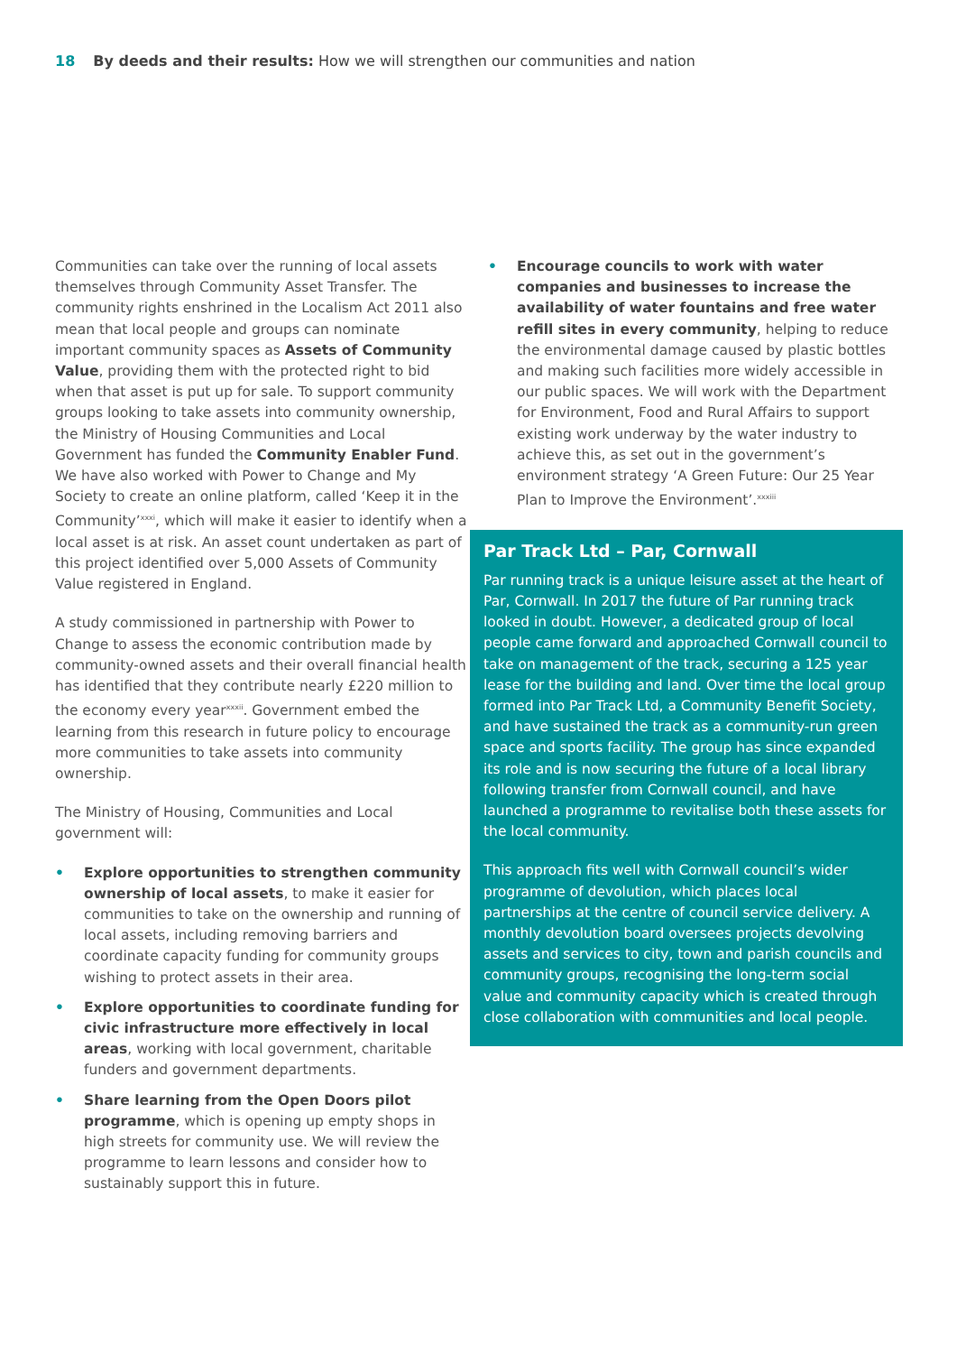18 By deeds and their results: How we will strengthen our communities and nation
Communities can take over the running of local assets themselves through Community Asset Transfer. The community rights enshrined in the Localism Act 2011 also mean that local people and groups can nominate important community spaces as Assets of Community Value, providing them with the protected right to bid when that asset is put up for sale. To support community groups looking to take assets into community ownership, the Ministry of Housing Communities and Local Government has funded the Community Enabler Fund. We have also worked with Power to Change and My Society to create an online platform, called ‘Keep it in the Community’<sup>xxxi</sup>, which will make it easier to identify when a local asset is at risk. An asset count undertaken as part of this project identified over 5,000 Assets of Community Value registered in England.
A study commissioned in partnership with Power to Change to assess the economic contribution made by community-owned assets and their overall financial health has identified that they contribute nearly £220 million to the economy every year<sup>xxxii</sup>. Government embed the learning from this research in future policy to encourage more communities to take assets into community ownership.
The Ministry of Housing, Communities and Local government will:
• Explore opportunities to strengthen community ownership of local assets, to make it easier for communities to take on the ownership and running of local assets, including removing barriers and coordinate capacity funding for community groups wishing to protect assets in their area.
• Explore opportunities to coordinate funding for civic infrastructure more effectively in local areas, working with local government, charitable funders and government departments.
• Share learning from the Open Doors pilot programme, which is opening up empty shops in high streets for community use. We will review the programme to learn lessons and consider how to sustainably support this in future.
• Encourage councils to work with water companies and businesses to increase the availability of water fountains and free water refill sites in every community, helping to reduce the environmental damage caused by plastic bottles and making such facilities more widely accessible in our public spaces. We will work with the Department for Environment, Food and Rural Affairs to support existing work underway by the water industry to achieve this, as set out in the government’s environment strategy ‘A Green Future: Our 25 Year Plan to Improve the Environment’.<sup>xxxiii</sup>
Par Track Ltd – Par, Cornwall
Par running track is a unique leisure asset at the heart of Par, Cornwall. In 2017 the future of Par running track looked in doubt. However, a dedicated group of local people came forward and approached Cornwall council to take on management of the track, securing a 125 year lease for the building and land. Over time the local group formed into Par Track Ltd, a Community Benefit Society, and have sustained the track as a community-run green space and sports facility. The group has since expanded its role and is now securing the future of a local library following transfer from Cornwall council, and have launched a programme to revitalise both these assets for the local community.
This approach fits well with Cornwall council’s wider programme of devolution, which places local partnerships at the centre of council service delivery. A monthly devolution board oversees projects devolving assets and services to city, town and parish councils and community groups, recognising the long-term social value and community capacity which is created through close collaboration with communities and local people.